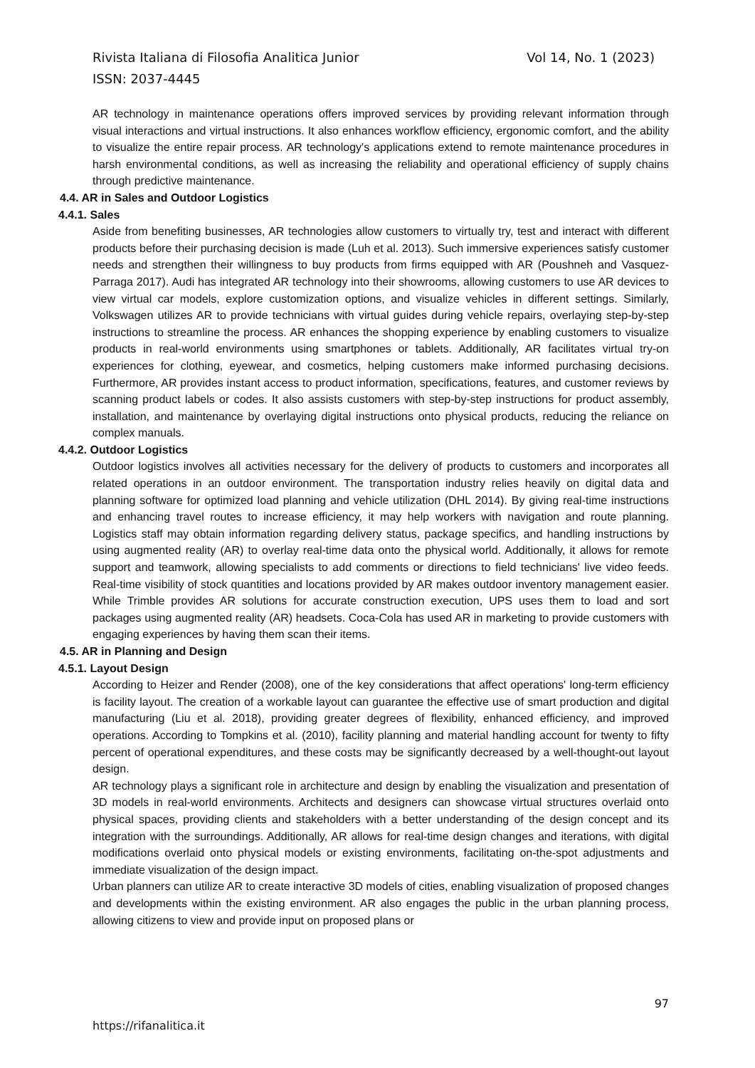Rivista Italiana di Filosofia Analitica Junior Vol 14, No. 1 (2023)
ISSN: 2037-4445
AR technology in maintenance operations offers improved services by providing relevant information through visual interactions and virtual instructions. It also enhances workflow efficiency, ergonomic comfort, and the ability to visualize the entire repair process. AR technology's applications extend to remote maintenance procedures in harsh environmental conditions, as well as increasing the reliability and operational efficiency of supply chains through predictive maintenance.
4.4. AR in Sales and Outdoor Logistics
4.4.1. Sales
Aside from benefiting businesses, AR technologies allow customers to virtually try, test and interact with different products before their purchasing decision is made (Luh et al. 2013). Such immersive experiences satisfy customer needs and strengthen their willingness to buy products from firms equipped with AR (Poushneh and Vasquez-Parraga 2017). Audi has integrated AR technology into their showrooms, allowing customers to use AR devices to view virtual car models, explore customization options, and visualize vehicles in different settings. Similarly, Volkswagen utilizes AR to provide technicians with virtual guides during vehicle repairs, overlaying step-by-step instructions to streamline the process. AR enhances the shopping experience by enabling customers to visualize products in real-world environments using smartphones or tablets. Additionally, AR facilitates virtual try-on experiences for clothing, eyewear, and cosmetics, helping customers make informed purchasing decisions. Furthermore, AR provides instant access to product information, specifications, features, and customer reviews by scanning product labels or codes. It also assists customers with step-by-step instructions for product assembly, installation, and maintenance by overlaying digital instructions onto physical products, reducing the reliance on complex manuals.
4.4.2. Outdoor Logistics
Outdoor logistics involves all activities necessary for the delivery of products to customers and incorporates all related operations in an outdoor environment. The transportation industry relies heavily on digital data and planning software for optimized load planning and vehicle utilization (DHL 2014). By giving real-time instructions and enhancing travel routes to increase efficiency, it may help workers with navigation and route planning. Logistics staff may obtain information regarding delivery status, package specifics, and handling instructions by using augmented reality (AR) to overlay real-time data onto the physical world. Additionally, it allows for remote support and teamwork, allowing specialists to add comments or directions to field technicians' live video feeds. Real-time visibility of stock quantities and locations provided by AR makes outdoor inventory management easier. While Trimble provides AR solutions for accurate construction execution, UPS uses them to load and sort packages using augmented reality (AR) headsets. Coca-Cola has used AR in marketing to provide customers with engaging experiences by having them scan their items.
4.5. AR in Planning and Design
4.5.1. Layout Design
According to Heizer and Render (2008), one of the key considerations that affect operations' long-term efficiency is facility layout. The creation of a workable layout can guarantee the effective use of smart production and digital manufacturing (Liu et al. 2018), providing greater degrees of flexibility, enhanced efficiency, and improved operations. According to Tompkins et al. (2010), facility planning and material handling account for twenty to fifty percent of operational expenditures, and these costs may be significantly decreased by a well-thought-out layout design.
AR technology plays a significant role in architecture and design by enabling the visualization and presentation of 3D models in real-world environments. Architects and designers can showcase virtual structures overlaid onto physical spaces, providing clients and stakeholders with a better understanding of the design concept and its integration with the surroundings. Additionally, AR allows for real-time design changes and iterations, with digital modifications overlaid onto physical models or existing environments, facilitating on-the-spot adjustments and immediate visualization of the design impact.
Urban planners can utilize AR to create interactive 3D models of cities, enabling visualization of proposed changes and developments within the existing environment. AR also engages the public in the urban planning process, allowing citizens to view and provide input on proposed plans or
97
https://rifanalitica.it